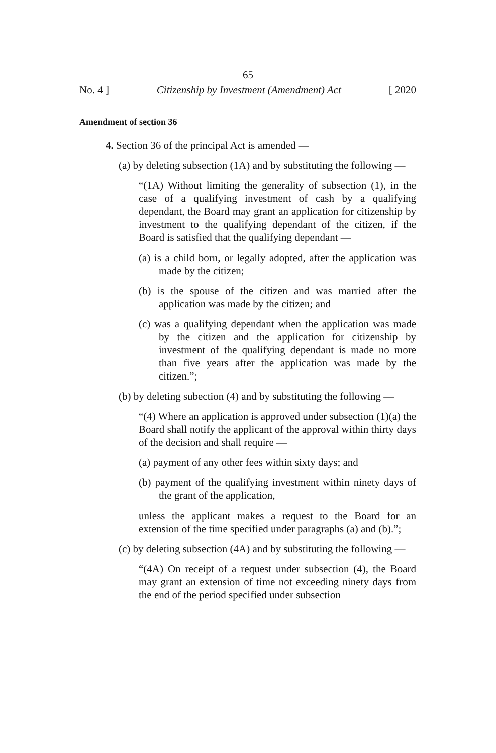65
No. 4 ] Citizenship by Investment (Amendment) Act [ 2020
Amendment of section 36
4. Section 36 of the principal Act is amended —
(a) by deleting subsection (1A) and by substituting the following —
“(1A) Without limiting the generality of subsection (1), in the case of a qualifying investment of cash by a qualifying dependant, the Board may grant an application for citizenship by investment to the qualifying dependant of the citizen, if the Board is satisfied that the qualifying dependant —
(a) is a child born, or legally adopted, after the application was made by the citizen;
(b) is the spouse of the citizen and was married after the application was made by the citizen; and
(c) was a qualifying dependant when the application was made by the citizen and the application for citizenship by investment of the qualifying dependant is made no more than five years after the application was made by the citizen.”;
(b) by deleting subection (4) and by substituting the following —
“(4) Where an application is approved under subsection (1)(a) the Board shall notify the applicant of the approval within thirty days of the decision and shall require —
(a) payment of any other fees within sixty days; and
(b) payment of the qualifying investment within ninety days of the grant of the application,
unless the applicant makes a request to the Board for an extension of the time specified under paragraphs (a) and (b).”;
(c) by deleting subsection (4A) and by substituting the following —
“(4A) On receipt of a request under subsection (4), the Board may grant an extension of time not exceeding ninety days from the end of the period specified under subsection